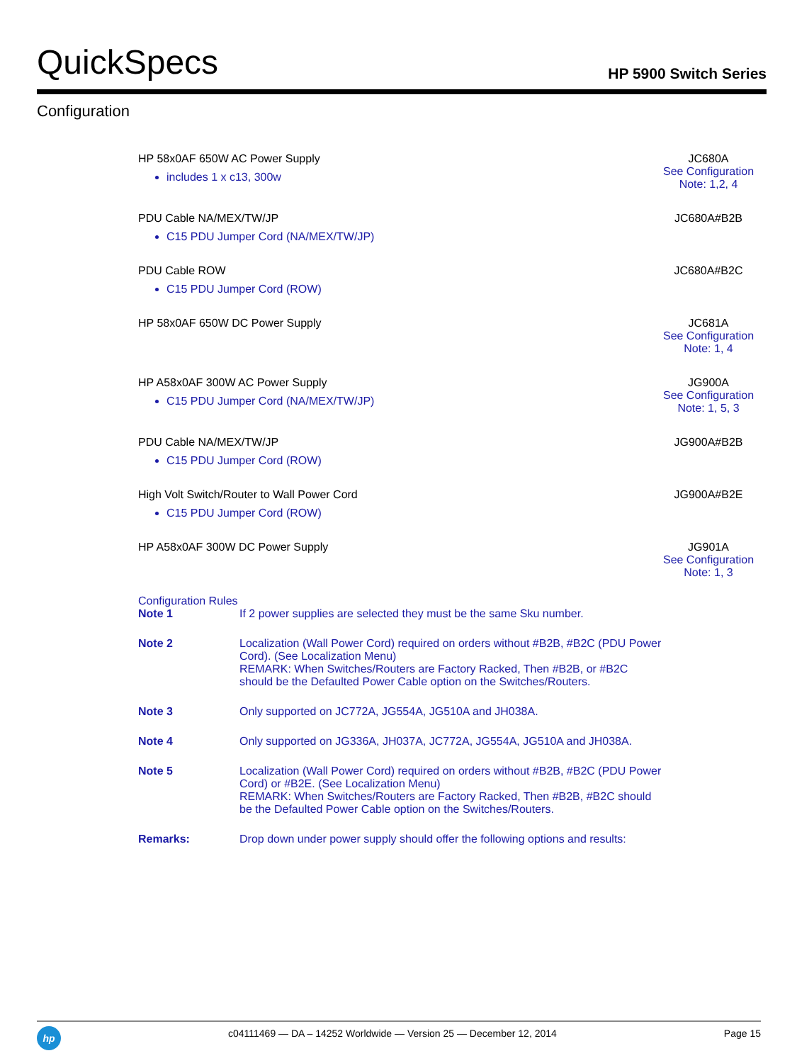QuickSpecs HP 5900 Switch Series
Configuration
| HP 58x0AF 650W AC Power Supply includes 1 x c13, 300w | JC680A See Configuration Note: 1,2, 4 |
| PDU Cable NA/MEX/TW/JP C15 PDU Jumper Cord (NA/MEX/TW/JP) | JC680A#B2B |
| PDU Cable ROW C15 PDU Jumper Cord (ROW) | JC680A#B2C |
| HP 58x0AF 650W DC Power Supply | JC681A See Configuration Note: 1, 4 |
| HP A58x0AF 300W AC Power Supply C15 PDU Jumper Cord (NA/MEX/TW/JP) | JG900A See Configuration Note: 1, 5, 3 |
| PDU Cable NA/MEX/TW/JP C15 PDU Jumper Cord (ROW) | JG900A#B2B |
| High Volt Switch/Router to Wall Power Cord C15 PDU Jumper Cord (ROW) | JG900A#B2E |
| HP A58x0AF 300W DC Power Supply | JG901A See Configuration Note: 1, 3 |
Configuration Rules
| Note 1 | If 2 power supplies are selected they must be the same Sku number. |
| Note 2 | Localization (Wall Power Cord) required on orders without #B2B, #B2C (PDU Power Cord). (See Localization Menu) REMARK: When Switches/Routers are Factory Racked, Then #B2B, or #B2C should be the Defaulted Power Cable option on the Switches/Routers. |
| Note 3 | Only supported on JC772A, JG554A, JG510A and JH038A. |
| Note 4 | Only supported on JG336A, JH037A, JC772A, JG554A, JG510A and JH038A. |
| Note 5 | Localization (Wall Power Cord) required on orders without #B2B, #B2C (PDU Power Cord) or #B2E. (See Localization Menu) REMARK: When Switches/Routers are Factory Racked, Then #B2B, #B2C should be the Defaulted Power Cable option on the Switches/Routers. |
| Remarks: | Drop down under power supply should offer the following options and results: |
hp
c04111469 — DA – 14252 Worldwide — Version 25 — December 12, 2014
Page 15